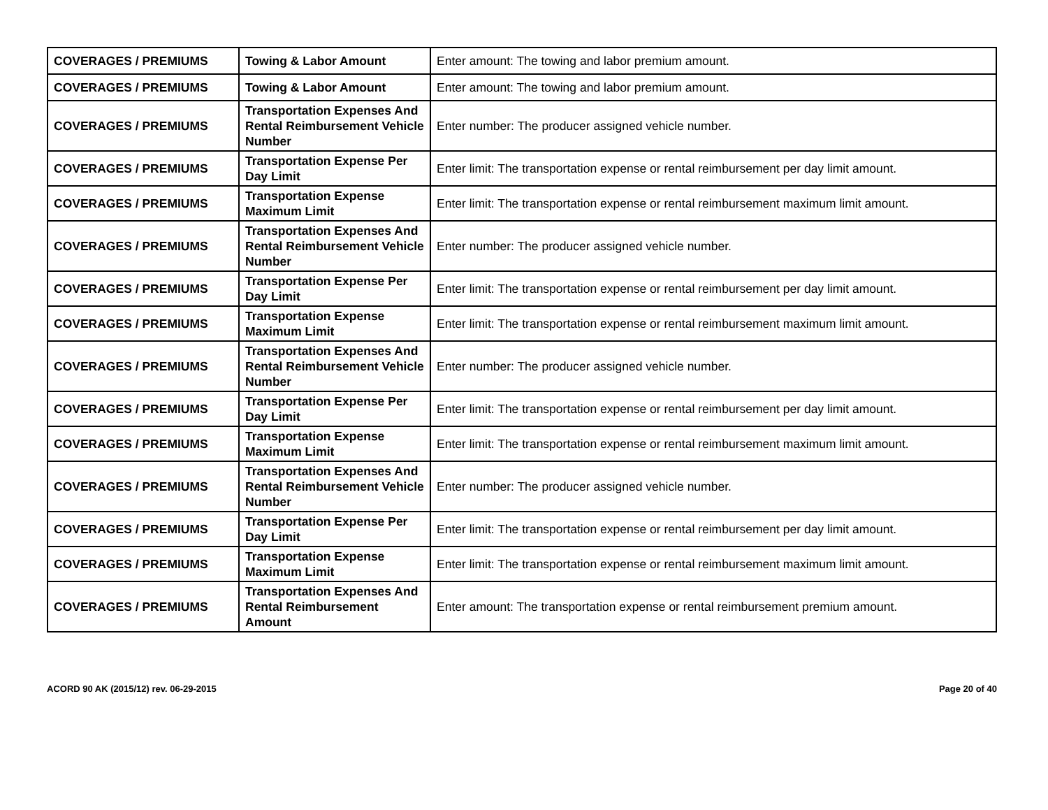| COVERAGES / PREMIUMS | Towing & Labor Amount | Enter amount: The towing and labor premium amount. |
| COVERAGES / PREMIUMS | Towing & Labor Amount | Enter amount: The towing and labor premium amount. |
| COVERAGES / PREMIUMS | Transportation Expenses And Rental Reimbursement Vehicle Number | Enter number: The producer assigned vehicle number. |
| COVERAGES / PREMIUMS | Transportation Expense Per Day Limit | Enter limit: The transportation expense or rental reimbursement per day limit amount. |
| COVERAGES / PREMIUMS | Transportation Expense Maximum Limit | Enter limit: The transportation expense or rental reimbursement maximum limit amount. |
| COVERAGES / PREMIUMS | Transportation Expenses And Rental Reimbursement Vehicle Number | Enter number: The producer assigned vehicle number. |
| COVERAGES / PREMIUMS | Transportation Expense Per Day Limit | Enter limit: The transportation expense or rental reimbursement per day limit amount. |
| COVERAGES / PREMIUMS | Transportation Expense Maximum Limit | Enter limit: The transportation expense or rental reimbursement maximum limit amount. |
| COVERAGES / PREMIUMS | Transportation Expenses And Rental Reimbursement Vehicle Number | Enter number: The producer assigned vehicle number. |
| COVERAGES / PREMIUMS | Transportation Expense Per Day Limit | Enter limit: The transportation expense or rental reimbursement per day limit amount. |
| COVERAGES / PREMIUMS | Transportation Expense Maximum Limit | Enter limit: The transportation expense or rental reimbursement maximum limit amount. |
| COVERAGES / PREMIUMS | Transportation Expenses And Rental Reimbursement Vehicle Number | Enter number: The producer assigned vehicle number. |
| COVERAGES / PREMIUMS | Transportation Expense Per Day Limit | Enter limit: The transportation expense or rental reimbursement per day limit amount. |
| COVERAGES / PREMIUMS | Transportation Expense Maximum Limit | Enter limit: The transportation expense or rental reimbursement maximum limit amount. |
| COVERAGES / PREMIUMS | Transportation Expenses And Rental Reimbursement Amount | Enter amount: The transportation expense or rental reimbursement premium amount. |
ACORD 90 AK (2015/12) rev. 06-29-2015 Page 20 of 40